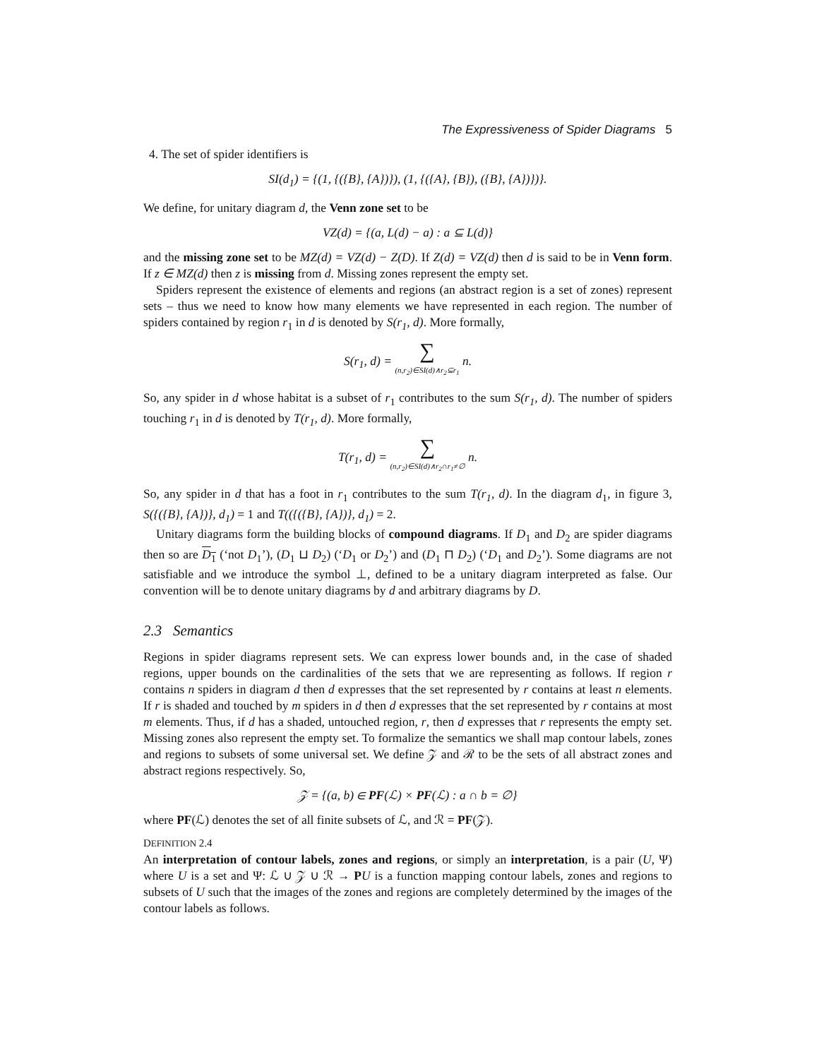The Expressiveness of Spider Diagrams 5
4. The set of spider identifiers is
SI(d<sub>1</sub>) = {(1, {({B}, {A})}), (1, {({A}, {B}), ({B}, {A})})}.
We define, for unitary diagram d, the Venn zone set to be
VZ(d) = {(a, L(d) − a) : a ⊆ L(d)}
and the missing zone set to be MZ(d) = VZ(d) − Z(D). If Z(d) = VZ(d) then d is said to be in Venn form. If z ∈ MZ(d) then z is missing from d. Missing zones represent the empty set.
Spiders represent the existence of elements and regions (an abstract region is a set of zones) represent sets – thus we need to know how many elements we have represented in each region. The number of spiders contained by region r<sub>1</sub> in d is denoted by S(r<sub>1</sub>, d). More formally,
S(r<sub>1</sub>, d) = ∑ (n,r<sub>2</sub>)∈SI(d)∧r<sub>2</sub>⊆r<sub>1</sub> n.
So, any spider in d whose habitat is a subset of r<sub>1</sub> contributes to the sum S(r<sub>1</sub>, d). The number of spiders touching r<sub>1</sub> in d is denoted by T(r<sub>1</sub>, d). More formally,
T(r<sub>1</sub>, d) = ∑ (n,r<sub>2</sub>)∈SI(d)∧r<sub>2</sub>∩r<sub>1</sub>≠∅ n.
So, any spider in d that has a foot in r<sub>1</sub> contributes to the sum T(r<sub>1</sub>, d). In the diagram d<sub>1</sub>, in figure 3, S({({B}, {A})}, d<sub>1</sub>) = 1 and T(({({B}, {A})}, d<sub>1</sub>) = 2.
Unitary diagrams form the building blocks of compound diagrams. If D<sub>1</sub> and D<sub>2</sub> are spider diagrams then so are D<sub>1</sub> (‘not D<sub>1</sub>’), (D<sub>1</sub> ⊔ D<sub>2</sub>) (‘D<sub>1</sub> or D<sub>2</sub>’) and (D<sub>1</sub> ⊓ D<sub>2</sub>) (‘D<sub>1</sub> and D<sub>2</sub>’). Some diagrams are not satisfiable and we introduce the symbol ⊥, defined to be a unitary diagram interpreted as false. Our convention will be to denote unitary diagrams by d and arbitrary diagrams by D.
2.3 Semantics
Regions in spider diagrams represent sets. We can express lower bounds and, in the case of shaded regions, upper bounds on the cardinalities of the sets that we are representing as follows. If region r contains n spiders in diagram d then d expresses that the set represented by r contains at least n elements. If r is shaded and touched by m spiders in d then d expresses that the set represented by r contains at most m elements. Thus, if d has a shaded, untouched region, r, then d expresses that r represents the empty set. Missing zones also represent the empty set. To formalize the semantics we shall map contour labels, zones and regions to subsets of some universal set. We define 𝒵 and ℛ to be the sets of all abstract zones and abstract regions respectively. So,
𝒵 = {(a, b) ∈ PF(ℒ) × PF(ℒ) : a ∩ b = ∅}
where PF(ℒ) denotes the set of all finite subsets of ℒ, and ℛ = PF(𝒵).
DEFINITION 2.4
An interpretation of contour labels, zones and regions, or simply an interpretation, is a pair (U, Ψ) where U is a set and Ψ: ℒ ∪ 𝒵 ∪ ℛ → PU is a function mapping contour labels, zones and regions to subsets of U such that the images of the zones and regions are completely determined by the images of the contour labels as follows.